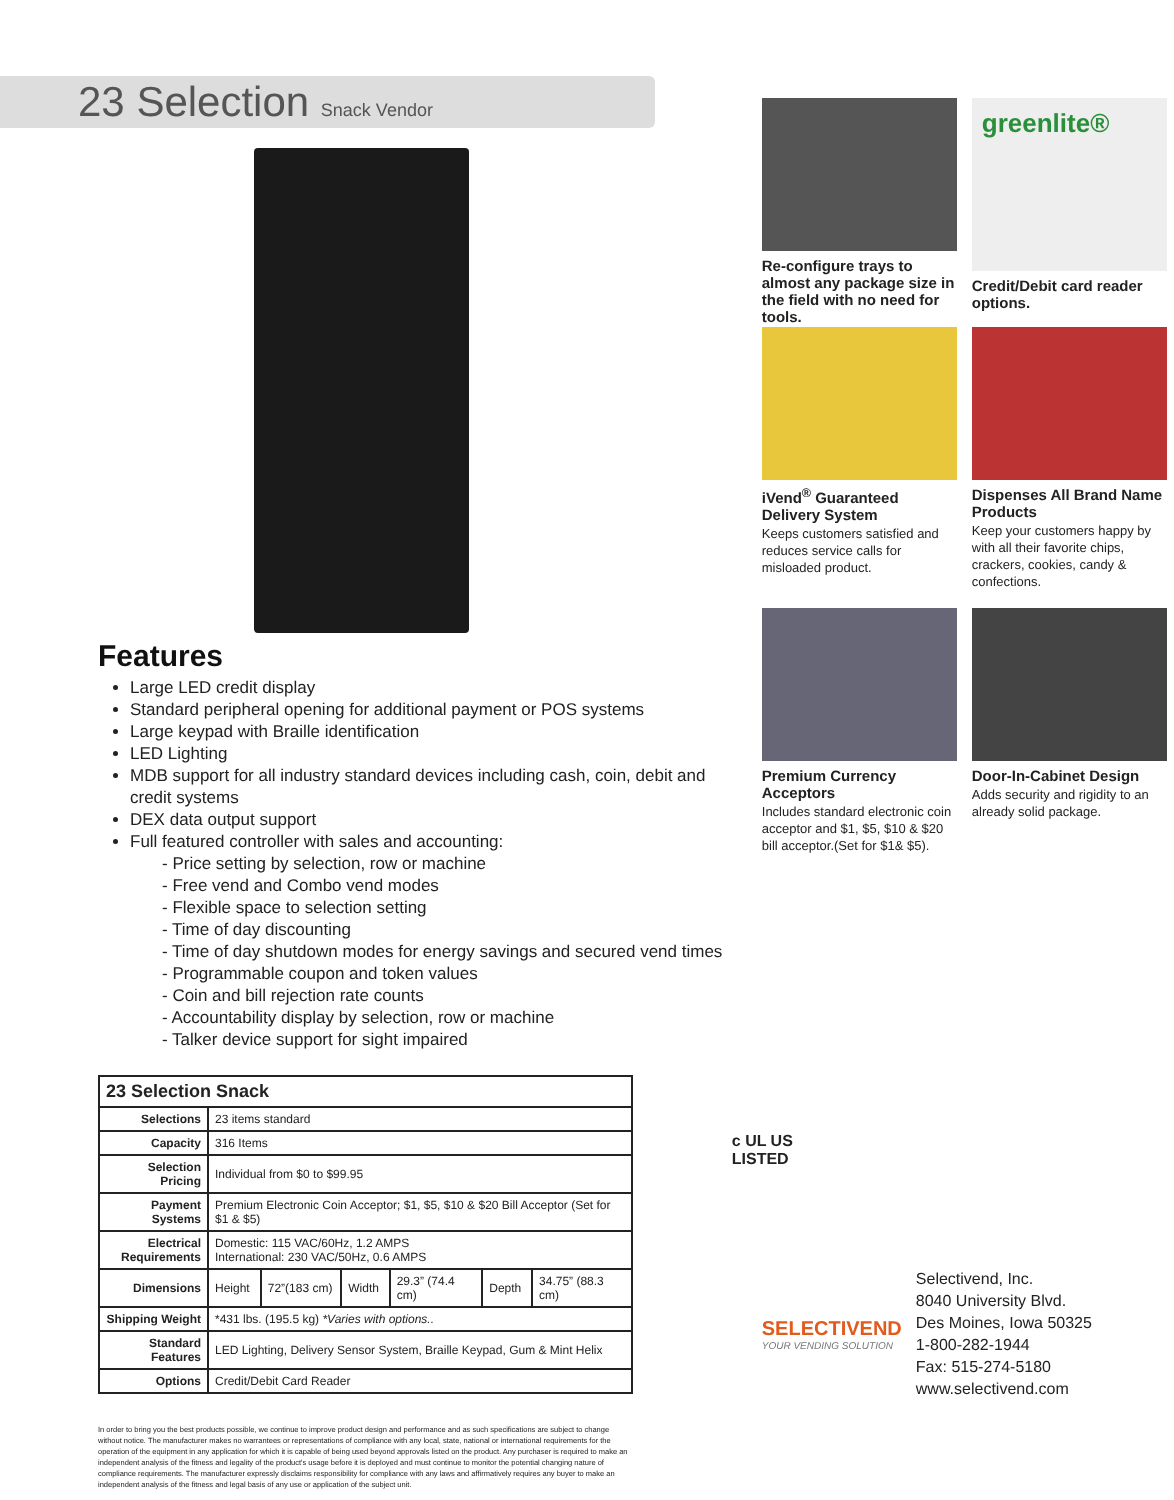23 Selection Snack Vendor
Features
Large LED credit display
Standard peripheral opening for additional payment or POS systems
Large keypad with Braille identification
LED Lighting
MDB support for all industry standard devices including cash, coin, debit and credit systems
DEX data output support
Full featured controller with sales and accounting:
- Price setting by selection, row or machine
- Free vend and Combo vend modes
- Flexible space to selection setting
- Time of day discounting
- Time of day shutdown modes for energy savings and secured vend times
- Programmable coupon and token values
- Coin and bill rejection rate counts
- Accountability display by selection, row or machine
- Talker device support for sight impaired
| 23 Selection Snack | | | | | | |
| --- | --- | --- | --- | --- | --- | --- |
| Selections | 23 items standard | | | | | |
| Capacity | 316 Items | | | | | |
| Selection Pricing | Individual from $0 to $99.95 | | | | | |
| Payment Systems | Premium Electronic Coin Acceptor; $1, $5, $10 & $20 Bill Acceptor (Set for $1 & $5) | | | | | |
| Electrical Requirements | Domestic: 115 VAC/60Hz, 1.2 AMPS International: 230 VAC/50Hz, 0.6 AMPS | | | | | |
| Dimensions | Height | 72”(183 cm) | Width | 29.3” (74.4 cm) | Depth | 34.75” (88.3 cm) |
| Shipping Weight | *431 lbs. (195.5 kg) *Varies with options.. | | | | | |
| Standard Features | LED Lighting, Delivery Sensor System, Braille Keypad, Gum & Mint Helix | | | | | |
| Options | Credit/Debit Card Reader | | | | | |
In order to bring you the best products possible, we continue to improve product design and performance and as such specifications are subject to change without notice. The manufacturer makes no warrantees or representations of compliance with any local, state, national or international requirements for the operation of the equipment in any application for which it is capable of being used beyond approvals listed on the product. Any purchaser is required to make an independent analysis of the fitness and legality of the product's usage before it is deployed and must continue to monitor the potential changing nature of compliance requirements. The manufacturer expressly disclaims responsibility for compliance with any laws and affirmatively requires any buyer to make an independent analysis of the fitness and legal basis of any use or application of the subject unit.
Re-configure trays to almost any package size in the field with no need for tools.
greenlite®
Credit/Debit card reader options.
iVend<sup>®</sup> Guaranteed Delivery System
Keeps customers satisfied and reduces service calls for misloaded product.
Dispenses All Brand Name Products
Keep your customers happy by with all their favorite chips, crackers, cookies, candy & confections.
Premium Currency Acceptors
Includes standard electronic coin acceptor and $1, $5, $10 & $20 bill acceptor.(Set for $1& $5).
Door-In-Cabinet Design
Adds security and rigidity to an already solid package.
c UL US
LISTED
SELECTIVEND
YOUR VENDING SOLUTION
Selectivend, Inc.
8040 University Blvd.
Des Moines, Iowa 50325
1-800-282-1944
Fax: 515-274-5180
www.selectivend.com